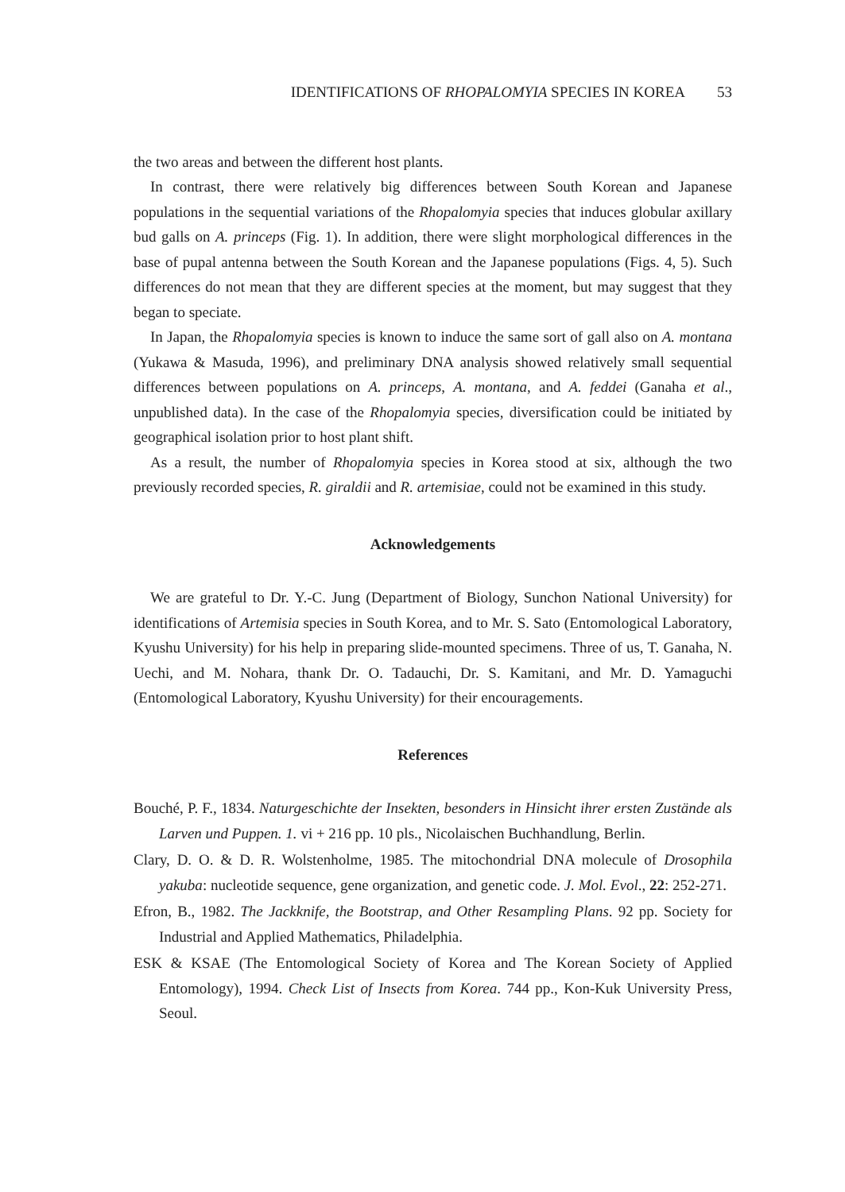IDENTIFICATIONS OF RHOPALOMYIA SPECIES IN KOREA 53
the two areas and between the different host plants.
In contrast, there were relatively big differences between South Korean and Japanese populations in the sequential variations of the Rhopalomyia species that induces globular axillary bud galls on A. princeps (Fig. 1). In addition, there were slight morphological differences in the base of pupal antenna between the South Korean and the Japanese populations (Figs. 4, 5). Such differences do not mean that they are different species at the moment, but may suggest that they began to speciate.
In Japan, the Rhopalomyia species is known to induce the same sort of gall also on A. montana (Yukawa & Masuda, 1996), and preliminary DNA analysis showed relatively small sequential differences between populations on A. princeps, A. montana, and A. feddei (Ganaha et al., unpublished data). In the case of the Rhopalomyia species, diversification could be initiated by geographical isolation prior to host plant shift.
As a result, the number of Rhopalomyia species in Korea stood at six, although the two previously recorded species, R. giraldii and R. artemisiae, could not be examined in this study.
Acknowledgements
We are grateful to Dr. Y.-C. Jung (Department of Biology, Sunchon National University) for identifications of Artemisia species in South Korea, and to Mr. S. Sato (Entomological Laboratory, Kyushu University) for his help in preparing slide-mounted specimens. Three of us, T. Ganaha, N. Uechi, and M. Nohara, thank Dr. O. Tadauchi, Dr. S. Kamitani, and Mr. D. Yamaguchi (Entomological Laboratory, Kyushu University) for their encouragements.
References
Bouché, P. F., 1834. Naturgeschichte der Insekten, besonders in Hinsicht ihrer ersten Zustände als Larven und Puppen. 1. vi + 216 pp. 10 pls., Nicolaischen Buchhandlung, Berlin.
Clary, D. O. & D. R. Wolstenholme, 1985. The mitochondrial DNA molecule of Drosophila yakuba: nucleotide sequence, gene organization, and genetic code. J. Mol. Evol., 22: 252-271.
Efron, B., 1982. The Jackknife, the Bootstrap, and Other Resampling Plans. 92 pp. Society for Industrial and Applied Mathematics, Philadelphia.
ESK & KSAE (The Entomological Society of Korea and The Korean Society of Applied Entomology), 1994. Check List of Insects from Korea. 744 pp., Kon-Kuk University Press, Seoul.